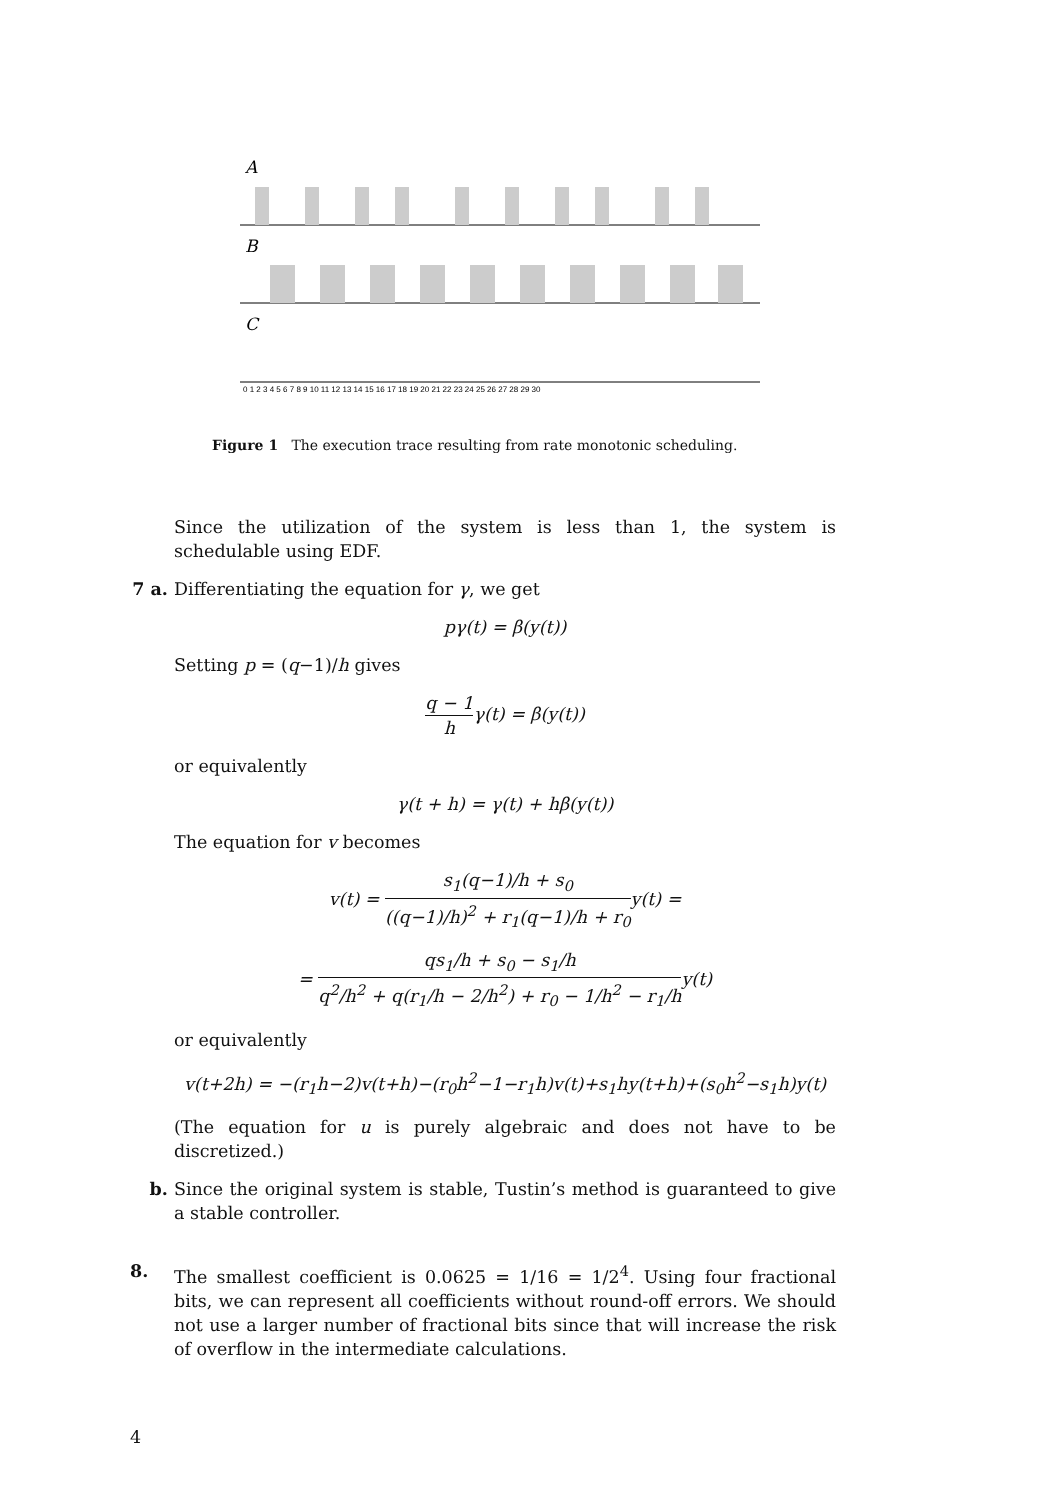A
B
C
0 1 2 3 4 5 6 7 8 9 10 11 12 13 14 15 16 17 18 19 20 21 22 23 24 25 26 27 28 29 30
Figure 1 The execution trace resulting from rate monotonic scheduling.
Since the utilization of the system is less than 1, the system is schedulable using EDF.
7 a. Differentiating the equation for γ, we get
pγ(t) = β(y(t))
Setting p = (q−1)/h gives
q − 1 hγ(t) = β(y(t))
or equivalently
γ(t + h) = γ(t) + hβ(y(t))
The equation for v becomes
v(t) = s<sub>1</sub>(q−1)/h + s<sub>0</sub> ((q−1)/h)<sup>2</sup> + r<sub>1</sub>(q−1)/h + r<sub>0</sub>y(t) =
= qs<sub>1</sub>/h + s<sub>0</sub> − s<sub>1</sub>/h q<sup>2</sup>/h<sup>2</sup> + q(r<sub>1</sub>/h − 2/h<sup>2</sup>) + r<sub>0</sub> − 1/h<sup>2</sup> − r<sub>1</sub>/hy(t)
or equivalently
v(t+2h) = −(r<sub>1</sub>h−2)v(t+h)−(r<sub>0</sub>h<sup>2</sup>−1−r<sub>1</sub>h)v(t)+s<sub>1</sub>hy(t+h)+(s<sub>0</sub>h<sup>2</sup>−s<sub>1</sub>h)y(t)
(The equation for u is purely algebraic and does not have to be discretized.)
b. Since the original system is stable, Tustin’s method is guaranteed to give a stable controller.
8. The smallest coefficient is 0.0625 = 1/16 = 1/2<sup>4</sup>. Using four fractional bits, we can represent all coefficients without round-off errors. We should not use a larger number of fractional bits since that will increase the risk of overflow in the intermediate calculations.
4